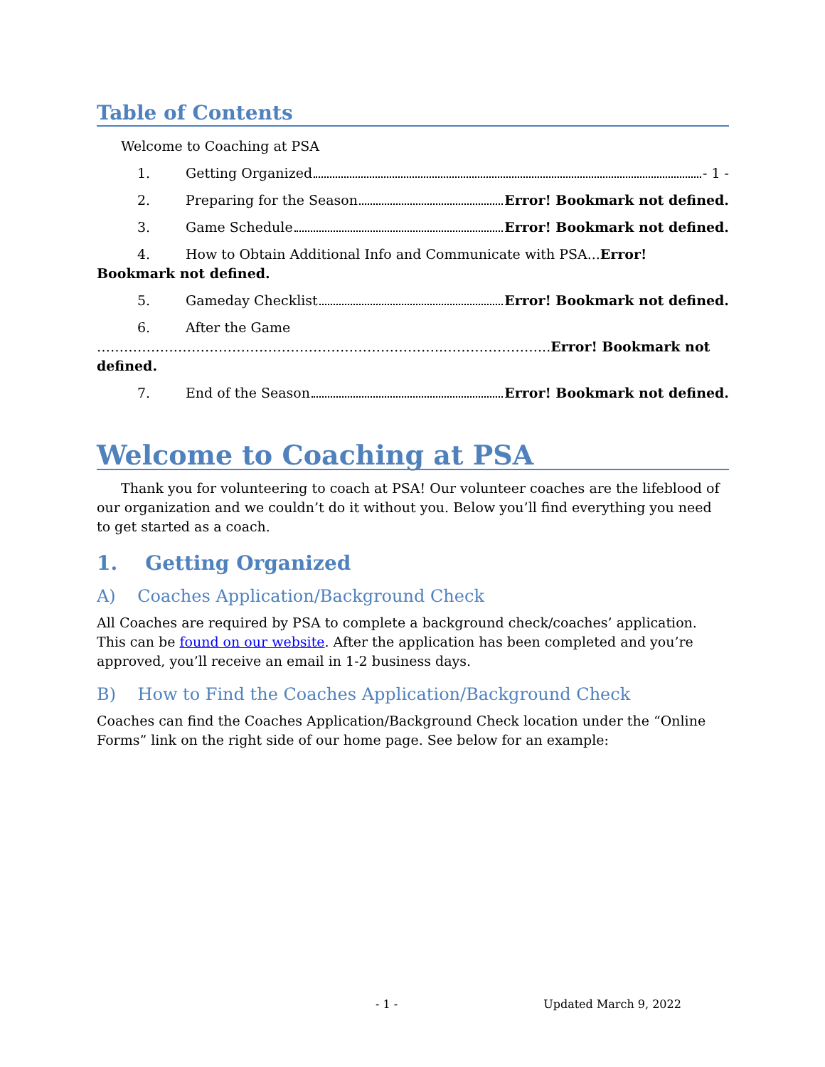Table of Contents
Welcome to Coaching at PSA
1. Getting Organized - 1 -
2. Preparing for the Season Error! Bookmark not defined.
3. Game Schedule Error! Bookmark not defined.
4. How to Obtain Additional Info and Communicate with PSA...Error! Bookmark not defined.
5. Gameday Checklist Error! Bookmark not defined.
6. After the Game
…………………………………………………………………..…………………...Error! Bookmark not defined.
7. End of the Season Error! Bookmark not defined.
Welcome to Coaching at PSA
Thank you for volunteering to coach at PSA! Our volunteer coaches are the lifeblood of our organization and we couldn’t do it without you. Below you’ll find everything you need to get started as a coach.
1. Getting Organized
A) Coaches Application/Background Check
All Coaches are required by PSA to complete a background check/coaches’ application. This can be found on our website. After the application has been completed and you’re approved, you’ll receive an email in 1-2 business days.
B) How to Find the Coaches Application/Background Check
Coaches can find the Coaches Application/Background Check location under the “Online Forms” link on the right side of our home page. See below for an example:
- 1 - Updated March 9, 2022